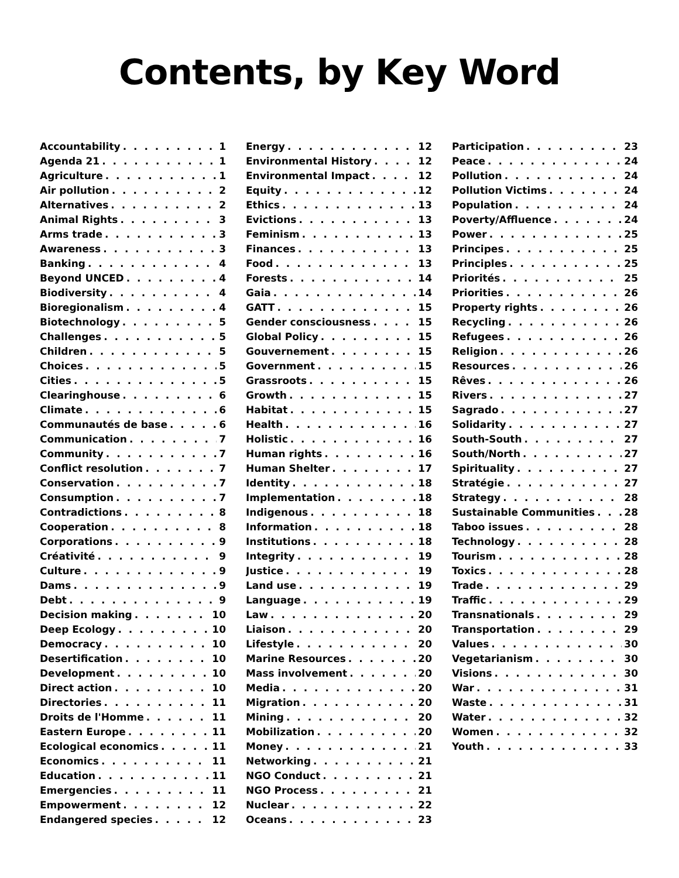Contents, by Key Word
Accountability 1
Agenda 21 1
Agriculture 1
Air pollution 2
Alternatives 2
Animal Rights 3
Arms trade 3
Awareness 3
Banking 4
Beyond UNCED 4
Biodiversity 4
Bioregionalism 4
Biotechnology 5
Challenges 5
Children 5
Choices 5
Cities 5
Clearinghouse 6
Climate 6
Communautés de base 6
Communication 7
Community 7
Conflict resolution 7
Conservation 7
Consumption 7
Contradictions 8
Cooperation 8
Corporations 9
Créativité 9
Culture 9
Dams 9
Debt 9
Decision making 10
Deep Ecology 10
Democracy 10
Desertification 10
Development 10
Direct action 10
Directories 11
Droits de l'Homme 11
Eastern Europe 11
Ecological economics 11
Economics 11
Education 11
Emergencies 11
Empowerment 12
Endangered species 12
Energy 12
Environmental History 12
Environmental Impact 12
Equity 12
Ethics 13
Evictions 13
Feminism 13
Finances 13
Food 13
Forests 14
Gaia 14
GATT 15
Gender consciousness 15
Global Policy 15
Gouvernement 15
Government 15
Grassroots 15
Growth 15
Habitat 15
Health 16
Holistic 16
Human rights 16
Human Shelter 17
Identity 18
Implementation 18
Indigenous 18
Information 18
Institutions 18
Integrity 19
Justice 19
Land use 19
Language 19
Law 20
Liaison 20
Lifestyle 20
Marine Resources 20
Mass involvement 20
Media 20
Migration 20
Mining 20
Mobilization 20
Money 21
Networking 21
NGO Conduct 21
NGO Process 21
Nuclear 22
Oceans 23
Participation 23
Peace 24
Pollution 24
Pollution Victims 24
Population 24
Poverty/Affluence 24
Power 25
Principes 25
Principles 25
Priorités 25
Priorities 26
Property rights 26
Recycling 26
Refugees 26
Religion 26
Resources 26
Rêves 26
Rivers 27
Sagrado 27
Solidarity 27
South-South 27
South/North 27
Spirituality 27
Stratégie 27
Strategy 28
Sustainable Communities 28
Taboo issues 28
Technology 28
Tourism 28
Toxics 28
Trade 29
Traffic 29
Transnationals 29
Transportation 29
Values 30
Vegetarianism 30
Visions 30
War 31
Waste 31
Water 32
Women 32
Youth 33